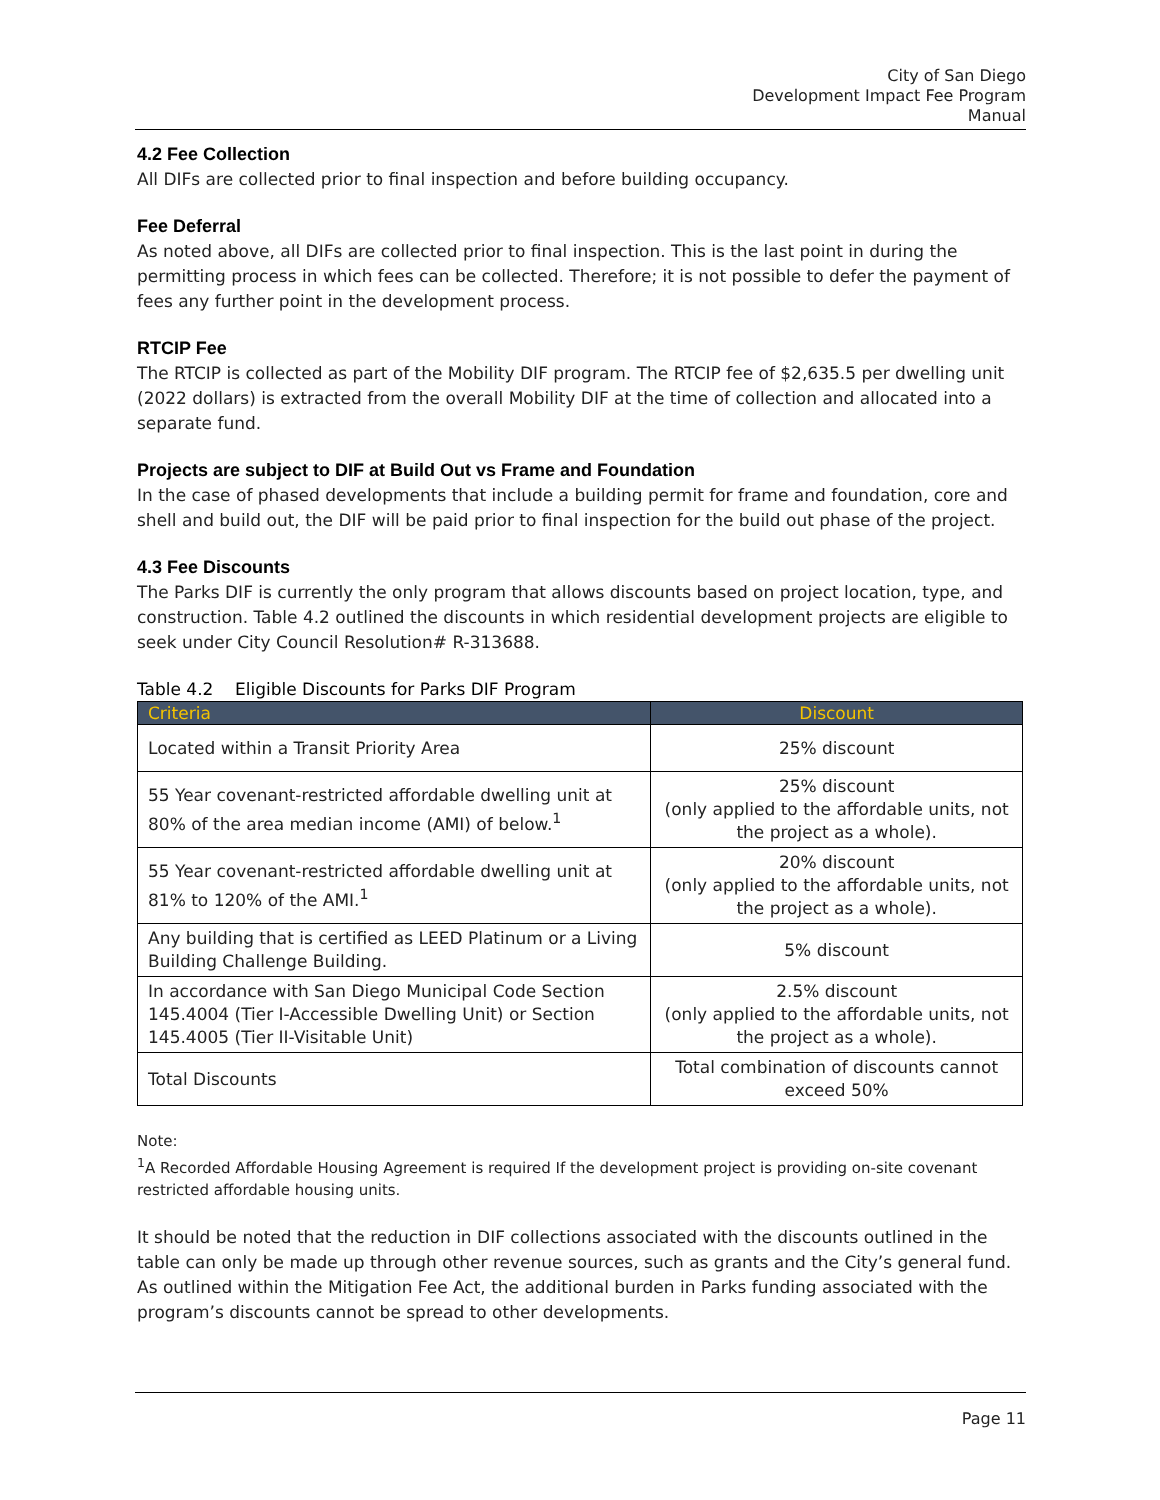City of San Diego
Development Impact Fee Program
Manual
4.2 Fee Collection
All DIFs are collected prior to final inspection and before building occupancy.
Fee Deferral
As noted above, all DIFs are collected prior to final inspection. This is the last point in during the permitting process in which fees can be collected. Therefore; it is not possible to defer the payment of fees any further point in the development process.
RTCIP Fee
The RTCIP is collected as part of the Mobility DIF program. The RTCIP fee of $2,635.5 per dwelling unit (2022 dollars) is extracted from the overall Mobility DIF at the time of collection and allocated into a separate fund.
Projects are subject to DIF at Build Out vs Frame and Foundation
In the case of phased developments that include a building permit for frame and foundation, core and shell and build out, the DIF will be paid prior to final inspection for the build out phase of the project.
4.3 Fee Discounts
The Parks DIF is currently the only program that allows discounts based on project location, type, and construction. Table 4.2 outlined the discounts in which residential development projects are eligible to seek under City Council Resolution# R-313688.
Table 4.2 Eligible Discounts for Parks DIF Program
| Criteria | Discount |
| --- | --- |
| Located within a Transit Priority Area | 25% discount |
| 55 Year covenant-restricted affordable dwelling unit at 80% of the area median income (AMI) of below.<sup>1</sup> | 25% discount (only applied to the affordable units, not the project as a whole). |
| 55 Year covenant-restricted affordable dwelling unit at 81% to 120% of the AMI.<sup>1</sup> | 20% discount (only applied to the affordable units, not the project as a whole). |
| Any building that is certified as LEED Platinum or a Living Building Challenge Building. | 5% discount |
| In accordance with San Diego Municipal Code Section 145.4004 (Tier I-Accessible Dwelling Unit) or Section 145.4005 (Tier II-Visitable Unit) | 2.5% discount (only applied to the affordable units, not the project as a whole). |
| Total Discounts | Total combination of discounts cannot exceed 50% |
Note:
<sup>1</sup> A Recorded Affordable Housing Agreement is required If the development project is providing on-site covenant restricted affordable housing units.
It should be noted that the reduction in DIF collections associated with the discounts outlined in the table can only be made up through other revenue sources, such as grants and the City’s general fund. As outlined within the Mitigation Fee Act, the additional burden in Parks funding associated with the program’s discounts cannot be spread to other developments.
Page 11